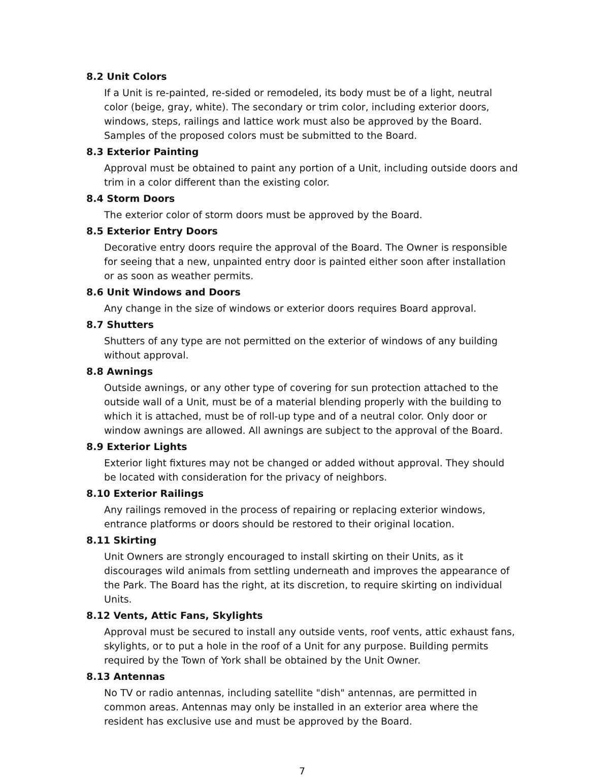8.2 Unit Colors
If a Unit is re-painted, re-sided or remodeled, its body must be of a light, neutral color (beige, gray, white). The secondary or trim color, including exterior doors, windows, steps, railings and lattice work must also be approved by the Board. Samples of the proposed colors must be submitted to the Board.
8.3 Exterior Painting
Approval must be obtained to paint any portion of a Unit, including outside doors and trim in a color different than the existing color.
8.4 Storm Doors
The exterior color of storm doors must be approved by the Board.
8.5 Exterior Entry Doors
Decorative entry doors require the approval of the Board. The Owner is responsible for seeing that a new, unpainted entry door is painted either soon after installation or as soon as weather permits.
8.6 Unit Windows and Doors
Any change in the size of windows or exterior doors requires Board approval.
8.7 Shutters
Shutters of any type are not permitted on the exterior of windows of any building without approval.
8.8 Awnings
Outside awnings, or any other type of covering for sun protection attached to the outside wall of a Unit, must be of a material blending properly with the building to which it is attached, must be of roll-up type and of a neutral color. Only door or window awnings are allowed. All awnings are subject to the approval of the Board.
8.9 Exterior Lights
Exterior light fixtures may not be changed or added without approval. They should be located with consideration for the privacy of neighbors.
8.10 Exterior Railings
Any railings removed in the process of repairing or replacing exterior windows, entrance platforms or doors should be restored to their original location.
8.11 Skirting
Unit Owners are strongly encouraged to install skirting on their Units, as it discourages wild animals from settling underneath and improves the appearance of the Park. The Board has the right, at its discretion, to require skirting on individual Units.
8.12 Vents, Attic Fans, Skylights
Approval must be secured to install any outside vents, roof vents, attic exhaust fans, skylights, or to put a hole in the roof of a Unit for any purpose. Building permits required by the Town of York shall be obtained by the Unit Owner.
8.13 Antennas
No TV or radio antennas, including satellite "dish" antennas, are permitted in common areas. Antennas may only be installed in an exterior area where the resident has exclusive use and must be approved by the Board.
7